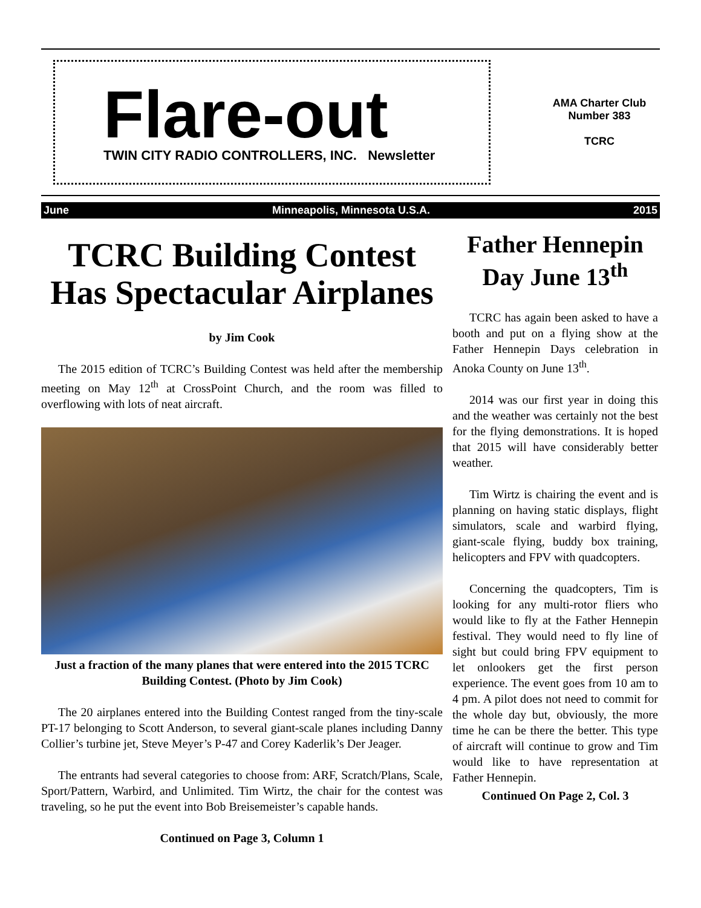Flare-out
TWIN CITY RADIO CONTROLLERS, INC. Newsletter
AMA Charter Club
Number 383
TCRC
June Minneapolis, Minnesota U.S.A. 2015
TCRC Building Contest Has Spectacular Airplanes
by Jim Cook
The 2015 edition of TCRC’s Building Contest was held after the membership meeting on May 12<sup>th</sup> at CrossPoint Church, and the room was filled to overflowing with lots of neat aircraft.
Just a fraction of the many planes that were entered into the 2015 TCRC Building Contest. (Photo by Jim Cook)
The 20 airplanes entered into the Building Contest ranged from the tiny-scale PT-17 belonging to Scott Anderson, to several giant-scale planes including Danny Collier’s turbine jet, Steve Meyer’s P-47 and Corey Kaderlik’s Der Jeager.
The entrants had several categories to choose from: ARF, Scratch/Plans, Scale, Sport/Pattern, Warbird, and Unlimited. Tim Wirtz, the chair for the contest was traveling, so he put the event into Bob Breisemeister’s capable hands.
Continued on Page 3, Column 1
Father Hennepin Day June 13<sup>th</sup>
TCRC has again been asked to have a booth and put on a flying show at the Father Hennepin Days celebration in Anoka County on June 13<sup>th</sup>.
2014 was our first year in doing this and the weather was certainly not the best for the flying demonstrations. It is hoped that 2015 will have considerably better weather.
Tim Wirtz is chairing the event and is planning on having static displays, flight simulators, scale and warbird flying, giant-scale flying, buddy box training, helicopters and FPV with quadcopters.
Concerning the quadcopters, Tim is looking for any multi-rotor fliers who would like to fly at the Father Hennepin festival. They would need to fly line of sight but could bring FPV equipment to let onlookers get the first person experience. The event goes from 10 am to 4 pm. A pilot does not need to commit for the whole day but, obviously, the more time he can be there the better. This type of aircraft will continue to grow and Tim would like to have representation at Father Hennepin.
Continued On Page 2, Col. 3